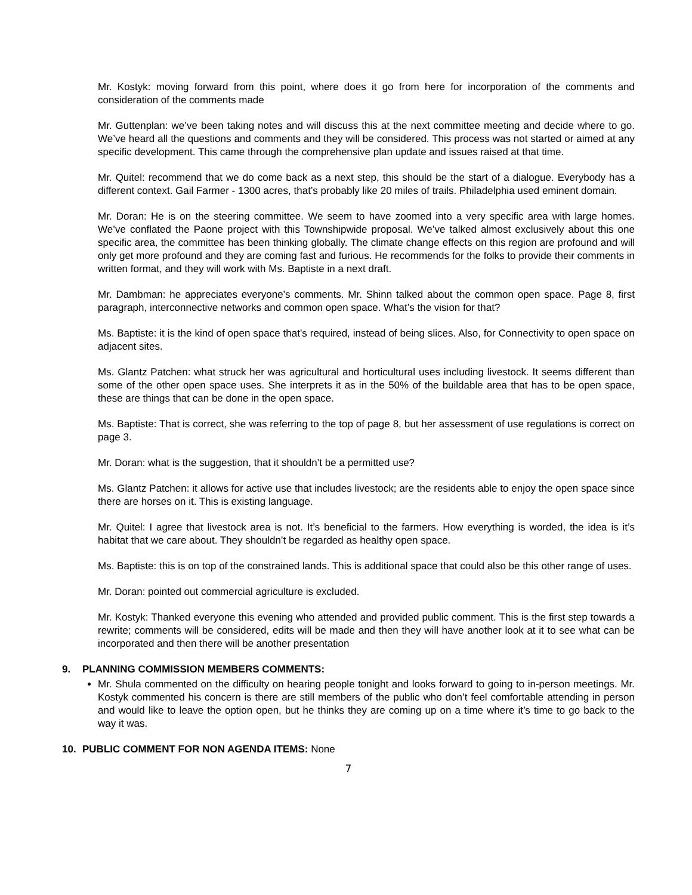Mr. Kostyk: moving forward from this point, where does it go from here for incorporation of the comments and consideration of the comments made
Mr. Guttenplan: we’ve been taking notes and will discuss this at the next committee meeting and decide where to go. We’ve heard all the questions and comments and they will be considered. This process was not started or aimed at any specific development. This came through the comprehensive plan update and issues raised at that time.
Mr. Quitel: recommend that we do come back as a next step, this should be the start of a dialogue. Everybody has a different context. Gail Farmer - 1300 acres, that’s probably like 20 miles of trails. Philadelphia used eminent domain.
Mr. Doran: He is on the steering committee. We seem to have zoomed into a very specific area with large homes. We’ve conflated the Paone project with this Townshipwide proposal. We’ve talked almost exclusively about this one specific area, the committee has been thinking globally. The climate change effects on this region are profound and will only get more profound and they are coming fast and furious. He recommends for the folks to provide their comments in written format, and they will work with Ms. Baptiste in a next draft.
Mr. Dambman: he appreciates everyone’s comments. Mr. Shinn talked about the common open space. Page 8, first paragraph, interconnective networks and common open space. What’s the vision for that?
Ms. Baptiste: it is the kind of open space that’s required, instead of being slices. Also, for Connectivity to open space on adjacent sites.
Ms. Glantz Patchen: what struck her was agricultural and horticultural uses including livestock. It seems different than some of the other open space uses. She interprets it as in the 50% of the buildable area that has to be open space, these are things that can be done in the open space.
Ms. Baptiste: That is correct, she was referring to the top of page 8, but her assessment of use regulations is correct on page 3.
Mr. Doran: what is the suggestion, that it shouldn’t be a permitted use?
Ms. Glantz Patchen: it allows for active use that includes livestock; are the residents able to enjoy the open space since there are horses on it. This is existing language.
Mr. Quitel: I agree that livestock area is not. It’s beneficial to the farmers. How everything is worded, the idea is it’s habitat that we care about. They shouldn’t be regarded as healthy open space.
Ms. Baptiste: this is on top of the constrained lands. This is additional space that could also be this other range of uses.
Mr. Doran: pointed out commercial agriculture is excluded.
Mr. Kostyk: Thanked everyone this evening who attended and provided public comment. This is the first step towards a rewrite; comments will be considered, edits will be made and then they will have another look at it to see what can be incorporated and then there will be another presentation
9. PLANNING COMMISSION MEMBERS COMMENTS:
Mr. Shula commented on the difficulty on hearing people tonight and looks forward to going to in-person meetings. Mr. Kostyk commented his concern is there are still members of the public who don’t feel comfortable attending in person and would like to leave the option open, but he thinks they are coming up on a time where it’s time to go back to the way it was.
10. PUBLIC COMMENT FOR NON AGENDA ITEMS: None
7